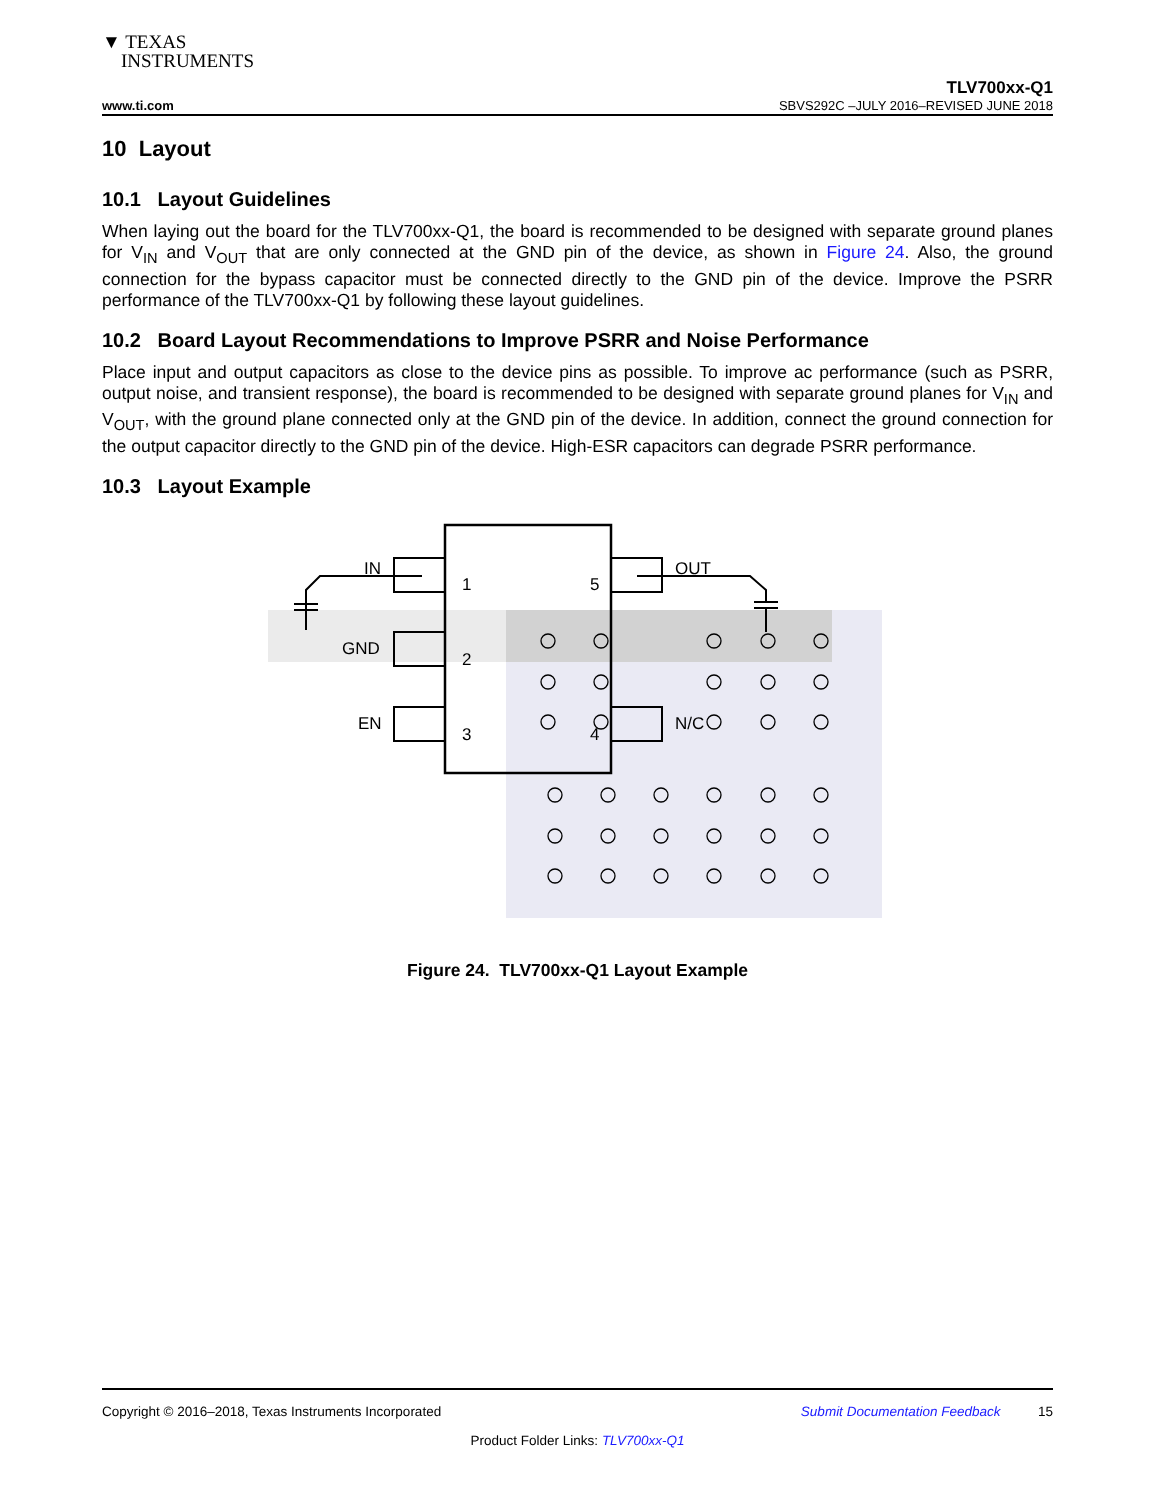▼ TEXAS
INSTRUMENTS
www.ti.com TLV700xx-Q1
SBVS292C –JULY 2016–REVISED JUNE 2018
10 Layout
10.1 Layout Guidelines
When laying out the board for the TLV700xx-Q1, the board is recommended to be designed with separate ground planes for V<sub>IN</sub> and V<sub>OUT</sub> that are only connected at the GND pin of the device, as shown in Figure 24. Also, the ground connection for the bypass capacitor must be connected directly to the GND pin of the device. Improve the PSRR performance of the TLV700xx-Q1 by following these layout guidelines.
10.2 Board Layout Recommendations to Improve PSRR and Noise Performance
Place input and output capacitors as close to the device pins as possible. To improve ac performance (such as PSRR, output noise, and transient response), the board is recommended to be designed with separate ground planes for V<sub>IN</sub> and V<sub>OUT</sub>, with the ground plane connected only at the GND pin of the device. In addition, connect the ground connection for the output capacitor directly to the GND pin of the device. High-ESR capacitors can degrade PSRR performance.
10.3 Layout Example
IN
OUT
GND
EN
N/C
1
5
2
3
4
Figure 24. TLV700xx-Q1 Layout Example
Copyright © 2016–2018, Texas Instruments Incorporated Submit Documentation Feedback 15
Product Folder Links: TLV700xx-Q1